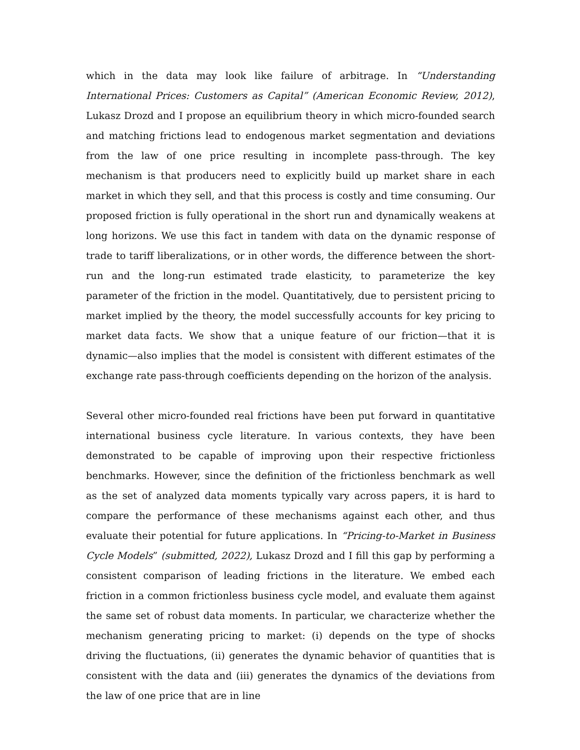which in the data may look like failure of arbitrage. In “Understanding International Prices: Customers as Capital” (American Economic Review, 2012), Lukasz Drozd and I propose an equilibrium theory in which micro-founded search and matching frictions lead to endogenous market segmentation and deviations from the law of one price resulting in incomplete pass-through. The key mechanism is that producers need to explicitly build up market share in each market in which they sell, and that this process is costly and time consuming. Our proposed friction is fully operational in the short run and dynamically weakens at long horizons. We use this fact in tandem with data on the dynamic response of trade to tariff liberalizations, or in other words, the difference between the short-run and the long-run estimated trade elasticity, to parameterize the key parameter of the friction in the model. Quantitatively, due to persistent pricing to market implied by the theory, the model successfully accounts for key pricing to market data facts. We show that a unique feature of our friction—that it is dynamic—also implies that the model is consistent with different estimates of the exchange rate pass-through coefficients depending on the horizon of the analysis.
Several other micro-founded real frictions have been put forward in quantitative international business cycle literature. In various contexts, they have been demonstrated to be capable of improving upon their respective frictionless benchmarks. However, since the definition of the frictionless benchmark as well as the set of analyzed data moments typically vary across papers, it is hard to compare the performance of these mechanisms against each other, and thus evaluate their potential for future applications. In “Pricing-to-Market in Business Cycle Models” (submitted, 2022), Lukasz Drozd and I fill this gap by performing a consistent comparison of leading frictions in the literature. We embed each friction in a common frictionless business cycle model, and evaluate them against the same set of robust data moments. In particular, we characterize whether the mechanism generating pricing to market: (i) depends on the type of shocks driving the fluctuations, (ii) generates the dynamic behavior of quantities that is consistent with the data and (iii) generates the dynamics of the deviations from the law of one price that are in line